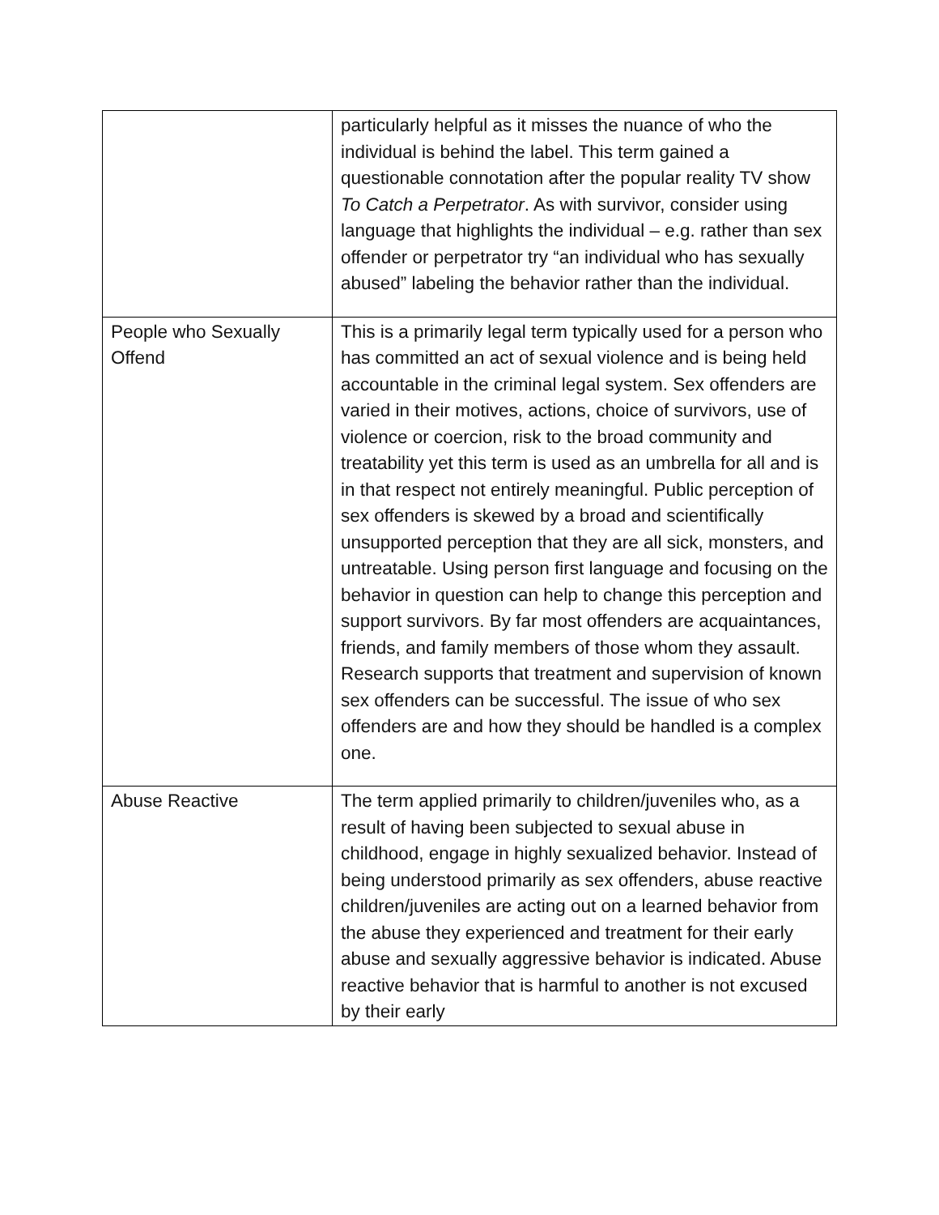| | particularly helpful as it misses the nuance of who the individual is behind the label. This term gained a questionable connotation after the popular reality TV show To Catch a Perpetrator . As with survivor, consider using language that highlights the individual – e.g. rather than sex offender or perpetrator try “an individual who has sexually abused” labeling the behavior rather than the individual. |
| People who Sexually Offend | This is a primarily legal term typically used for a person who has committed an act of sexual violence and is being held accountable in the criminal legal system. Sex offenders are varied in their motives, actions, choice of survivors, use of violence or coercion, risk to the broad community and treatability yet this term is used as an umbrella for all and is in that respect not entirely meaningful. Public perception of sex offenders is skewed by a broad and scientifically unsupported perception that they are all sick, monsters, and untreatable. Using person first language and focusing on the behavior in question can help to change this perception and support survivors. By far most offenders are acquaintances, friends, and family members of those whom they assault. Research supports that treatment and supervision of known sex offenders can be successful. The issue of who sex offenders are and how they should be handled is a complex one. |
| Abuse Reactive | The term applied primarily to children/juveniles who, as a result of having been subjected to sexual abuse in childhood, engage in highly sexualized behavior. Instead of being understood primarily as sex offenders, abuse reactive children/juveniles are acting out on a learned behavior from the abuse they experienced and treatment for their early abuse and sexually aggressive behavior is indicated. Abuse reactive behavior that is harmful to another is not excused by their early |